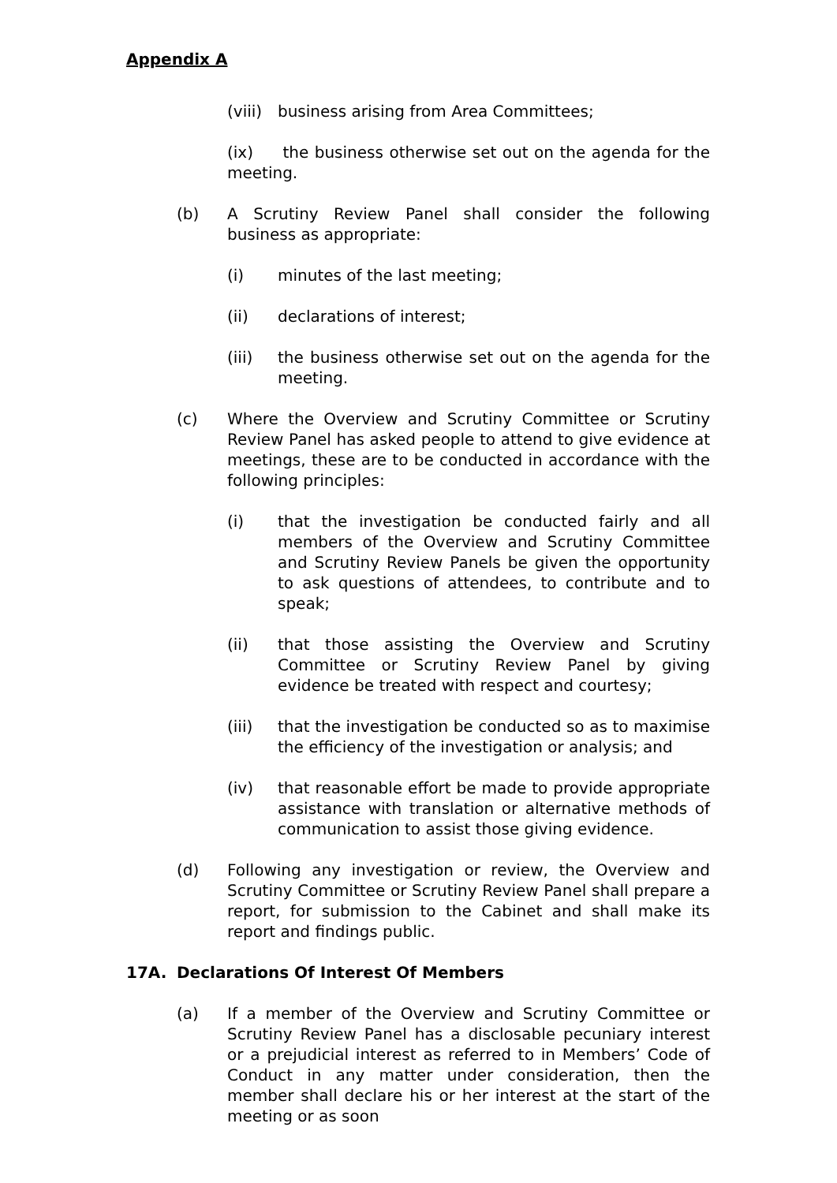Appendix A
(viii) business arising from Area Committees;
(ix) the business otherwise set out on the agenda for the meeting.
(b) A Scrutiny Review Panel shall consider the following business as appropriate:
(i) minutes of the last meeting;
(ii) declarations of interest;
(iii) the business otherwise set out on the agenda for the meeting.
(c) Where the Overview and Scrutiny Committee or Scrutiny Review Panel has asked people to attend to give evidence at meetings, these are to be conducted in accordance with the following principles:
(i) that the investigation be conducted fairly and all members of the Overview and Scrutiny Committee and Scrutiny Review Panels be given the opportunity to ask questions of attendees, to contribute and to speak;
(ii) that those assisting the Overview and Scrutiny Committee or Scrutiny Review Panel by giving evidence be treated with respect and courtesy;
(iii) that the investigation be conducted so as to maximise the efficiency of the investigation or analysis; and
(iv) that reasonable effort be made to provide appropriate assistance with translation or alternative methods of communication to assist those giving evidence.
(d) Following any investigation or review, the Overview and Scrutiny Committee or Scrutiny Review Panel shall prepare a report, for submission to the Cabinet and shall make its report and findings public.
17A. Declarations Of Interest Of Members
(a) If a member of the Overview and Scrutiny Committee or Scrutiny Review Panel has a disclosable pecuniary interest or a prejudicial interest as referred to in Members’ Code of Conduct in any matter under consideration, then the member shall declare his or her interest at the start of the meeting or as soon